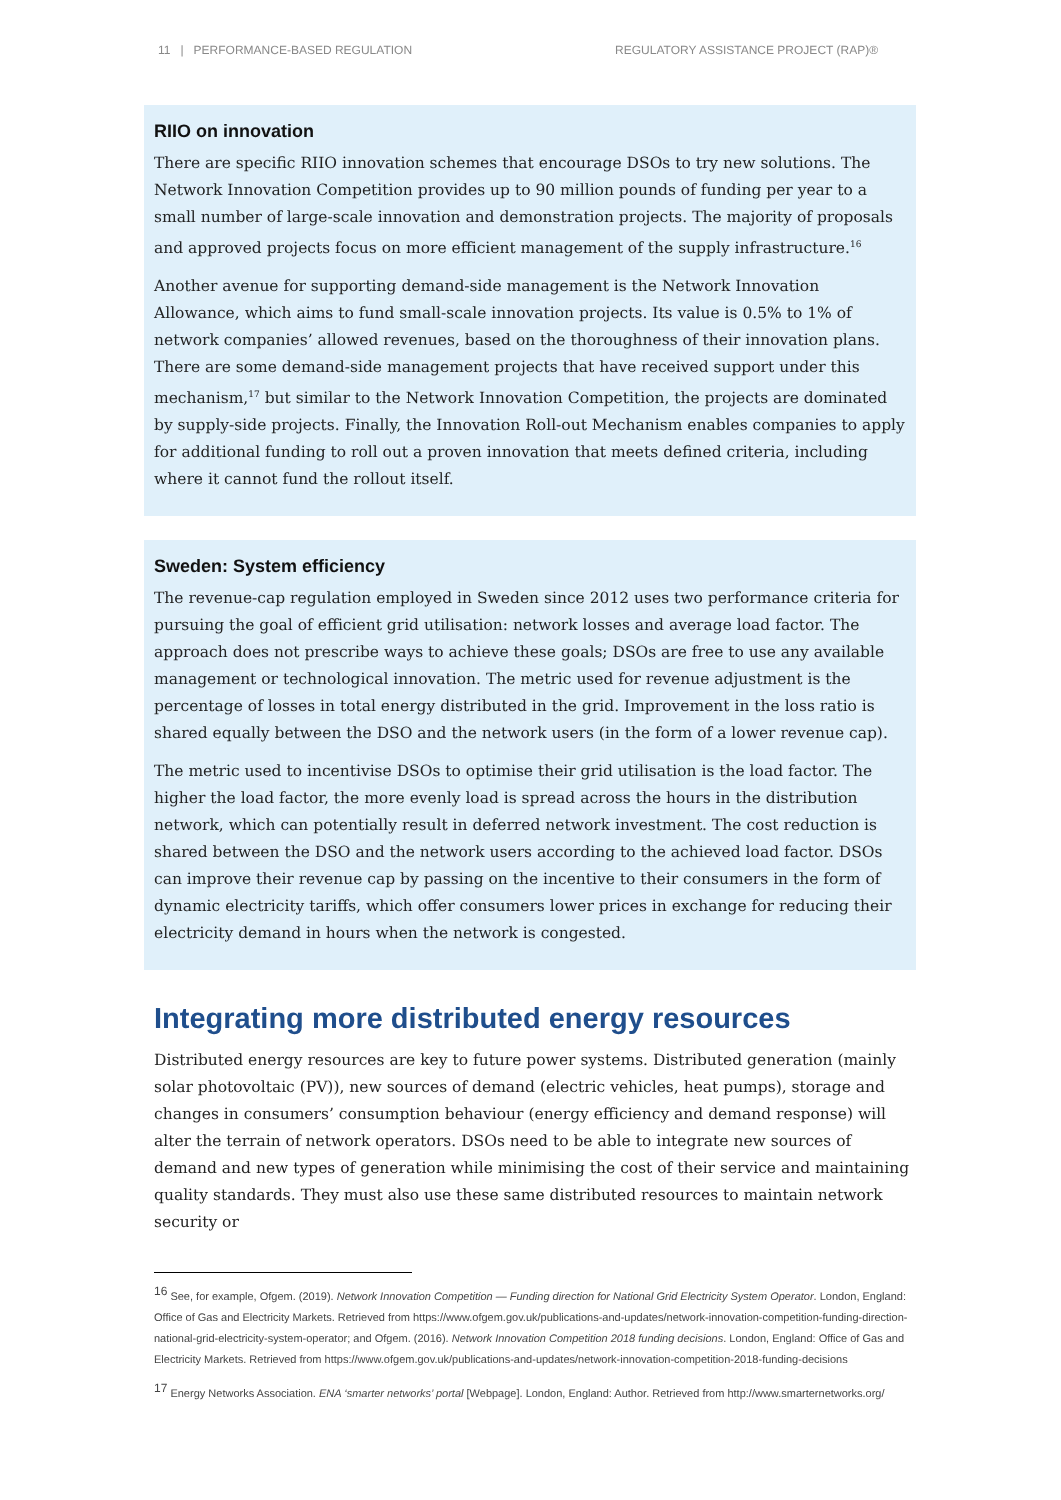11 | PERFORMANCE-BASED REGULATION REGULATORY ASSISTANCE PROJECT (RAP)®
RIIO on innovation
There are specific RIIO innovation schemes that encourage DSOs to try new solutions. The Network Innovation Competition provides up to 90 million pounds of funding per year to a small number of large-scale innovation and demonstration projects. The majority of proposals and approved projects focus on more efficient management of the supply infrastructure.<sup>16</sup>
Another avenue for supporting demand-side management is the Network Innovation Allowance, which aims to fund small-scale innovation projects. Its value is 0.5% to 1% of network companies’ allowed revenues, based on the thoroughness of their innovation plans. There are some demand-side management projects that have received support under this mechanism,<sup>17</sup> but similar to the Network Innovation Competition, the projects are dominated by supply-side projects. Finally, the Innovation Roll-out Mechanism enables companies to apply for additional funding to roll out a proven innovation that meets defined criteria, including where it cannot fund the rollout itself.
Sweden: System efficiency
The revenue-cap regulation employed in Sweden since 2012 uses two performance criteria for pursuing the goal of efficient grid utilisation: network losses and average load factor. The approach does not prescribe ways to achieve these goals; DSOs are free to use any available management or technological innovation. The metric used for revenue adjustment is the percentage of losses in total energy distributed in the grid. Improvement in the loss ratio is shared equally between the DSO and the network users (in the form of a lower revenue cap).
The metric used to incentivise DSOs to optimise their grid utilisation is the load factor. The higher the load factor, the more evenly load is spread across the hours in the distribution network, which can potentially result in deferred network investment. The cost reduction is shared between the DSO and the network users according to the achieved load factor. DSOs can improve their revenue cap by passing on the incentive to their consumers in the form of dynamic electricity tariffs, which offer consumers lower prices in exchange for reducing their electricity demand in hours when the network is congested.
Integrating more distributed energy resources
Distributed energy resources are key to future power systems. Distributed generation (mainly solar photovoltaic (PV)), new sources of demand (electric vehicles, heat pumps), storage and changes in consumers’ consumption behaviour (energy efficiency and demand response) will alter the terrain of network operators. DSOs need to be able to integrate new sources of demand and new types of generation while minimising the cost of their service and maintaining quality standards. They must also use these same distributed resources to maintain network security or
<sup>16</sup> See, for example, Ofgem. (2019). Network Innovation Competition — Funding direction for National Grid Electricity System Operator. London, England: Office of Gas and Electricity Markets. Retrieved from https://www.ofgem.gov.uk/publications-and-updates/network-innovation-competition-funding-direction-national-grid-electricity-system-operator; and Ofgem. (2016). Network Innovation Competition 2018 funding decisions. London, England: Office of Gas and Electricity Markets. Retrieved from https://www.ofgem.gov.uk/publications-and-updates/network-innovation-competition-2018-funding-decisions
<sup>17</sup> Energy Networks Association. ENA ‘smarter networks’ portal [Webpage]. London, England: Author. Retrieved from http://www.smarternetworks.org/